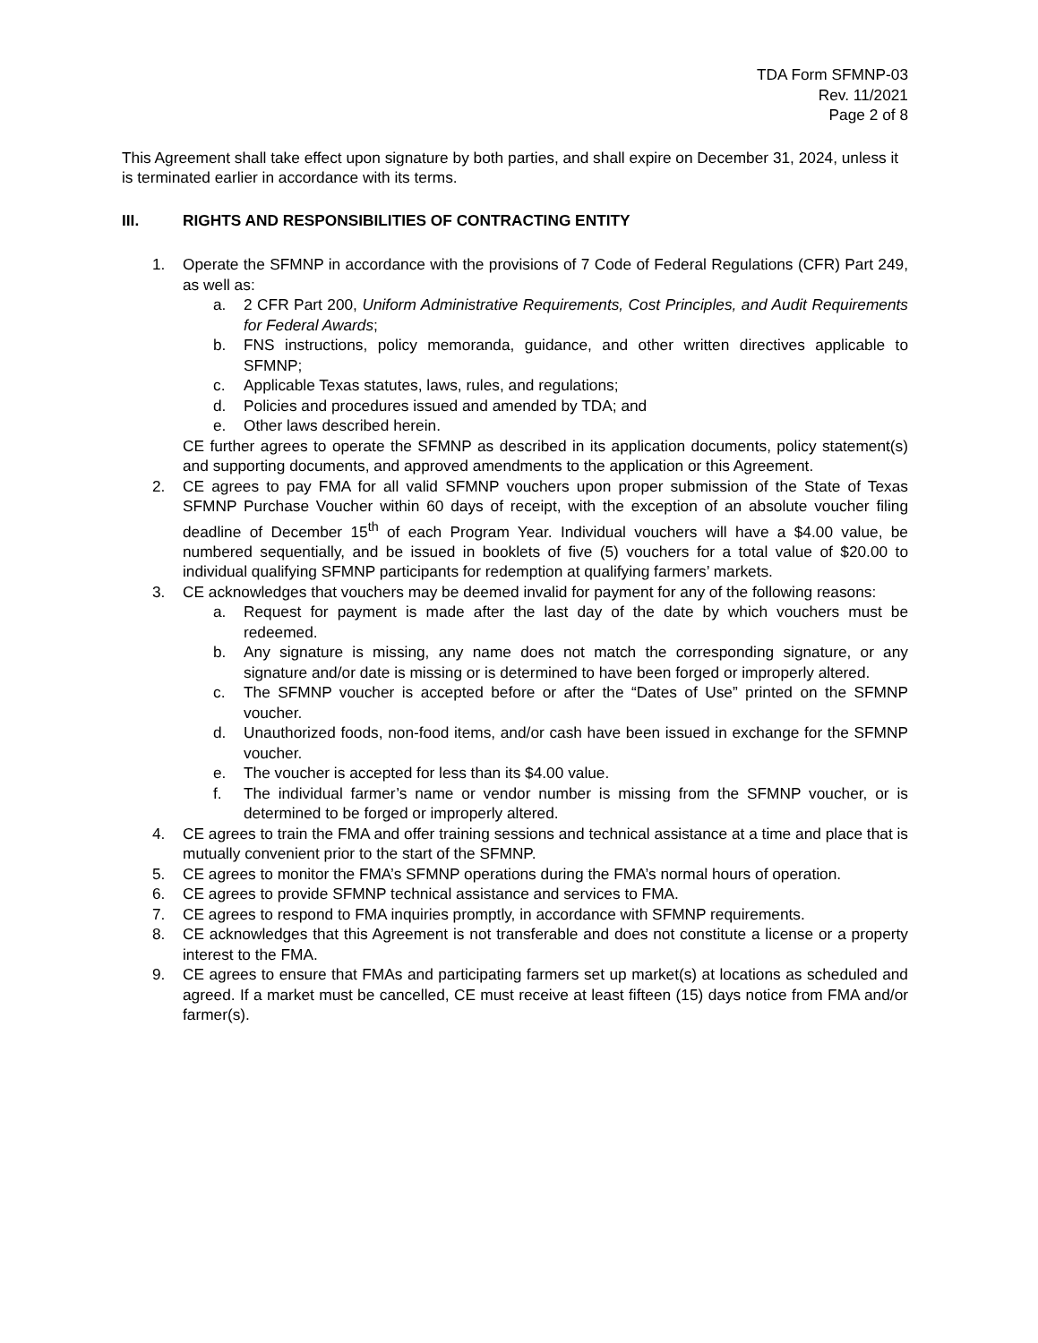TDA Form SFMNP-03
Rev. 11/2021
Page 2 of 8
This Agreement shall take effect upon signature by both parties, and shall expire on December 31, 2024, unless it is terminated earlier in accordance with its terms.
III. RIGHTS AND RESPONSIBILITIES OF CONTRACTING ENTITY
1. Operate the SFMNP in accordance with the provisions of 7 Code of Federal Regulations (CFR) Part 249, as well as:
a. 2 CFR Part 200, Uniform Administrative Requirements, Cost Principles, and Audit Requirements for Federal Awards;
b. FNS instructions, policy memoranda, guidance, and other written directives applicable to SFMNP;
c. Applicable Texas statutes, laws, rules, and regulations;
d. Policies and procedures issued and amended by TDA; and
e. Other laws described herein.
CE further agrees to operate the SFMNP as described in its application documents, policy statement(s) and supporting documents, and approved amendments to the application or this Agreement.
2. CE agrees to pay FMA for all valid SFMNP vouchers upon proper submission of the State of Texas SFMNP Purchase Voucher within 60 days of receipt, with the exception of an absolute voucher filing deadline of December 15<sup>th</sup> of each Program Year. Individual vouchers will have a $4.00 value, be numbered sequentially, and be issued in booklets of five (5) vouchers for a total value of $20.00 to individual qualifying SFMNP participants for redemption at qualifying farmers’ markets.
3. CE acknowledges that vouchers may be deemed invalid for payment for any of the following reasons:
a. Request for payment is made after the last day of the date by which vouchers must be redeemed.
b. Any signature is missing, any name does not match the corresponding signature, or any signature and/or date is missing or is determined to have been forged or improperly altered.
c. The SFMNP voucher is accepted before or after the “Dates of Use” printed on the SFMNP voucher.
d. Unauthorized foods, non-food items, and/or cash have been issued in exchange for the SFMNP voucher.
e. The voucher is accepted for less than its $4.00 value.
f. The individual farmer’s name or vendor number is missing from the SFMNP voucher, or is determined to be forged or improperly altered.
4. CE agrees to train the FMA and offer training sessions and technical assistance at a time and place that is mutually convenient prior to the start of the SFMNP.
5. CE agrees to monitor the FMA’s SFMNP operations during the FMA’s normal hours of operation.
6. CE agrees to provide SFMNP technical assistance and services to FMA.
7. CE agrees to respond to FMA inquiries promptly, in accordance with SFMNP requirements.
8. CE acknowledges that this Agreement is not transferable and does not constitute a license or a property interest to the FMA.
9. CE agrees to ensure that FMAs and participating farmers set up market(s) at locations as scheduled and agreed. If a market must be cancelled, CE must receive at least fifteen (15) days notice from FMA and/or farmer(s).